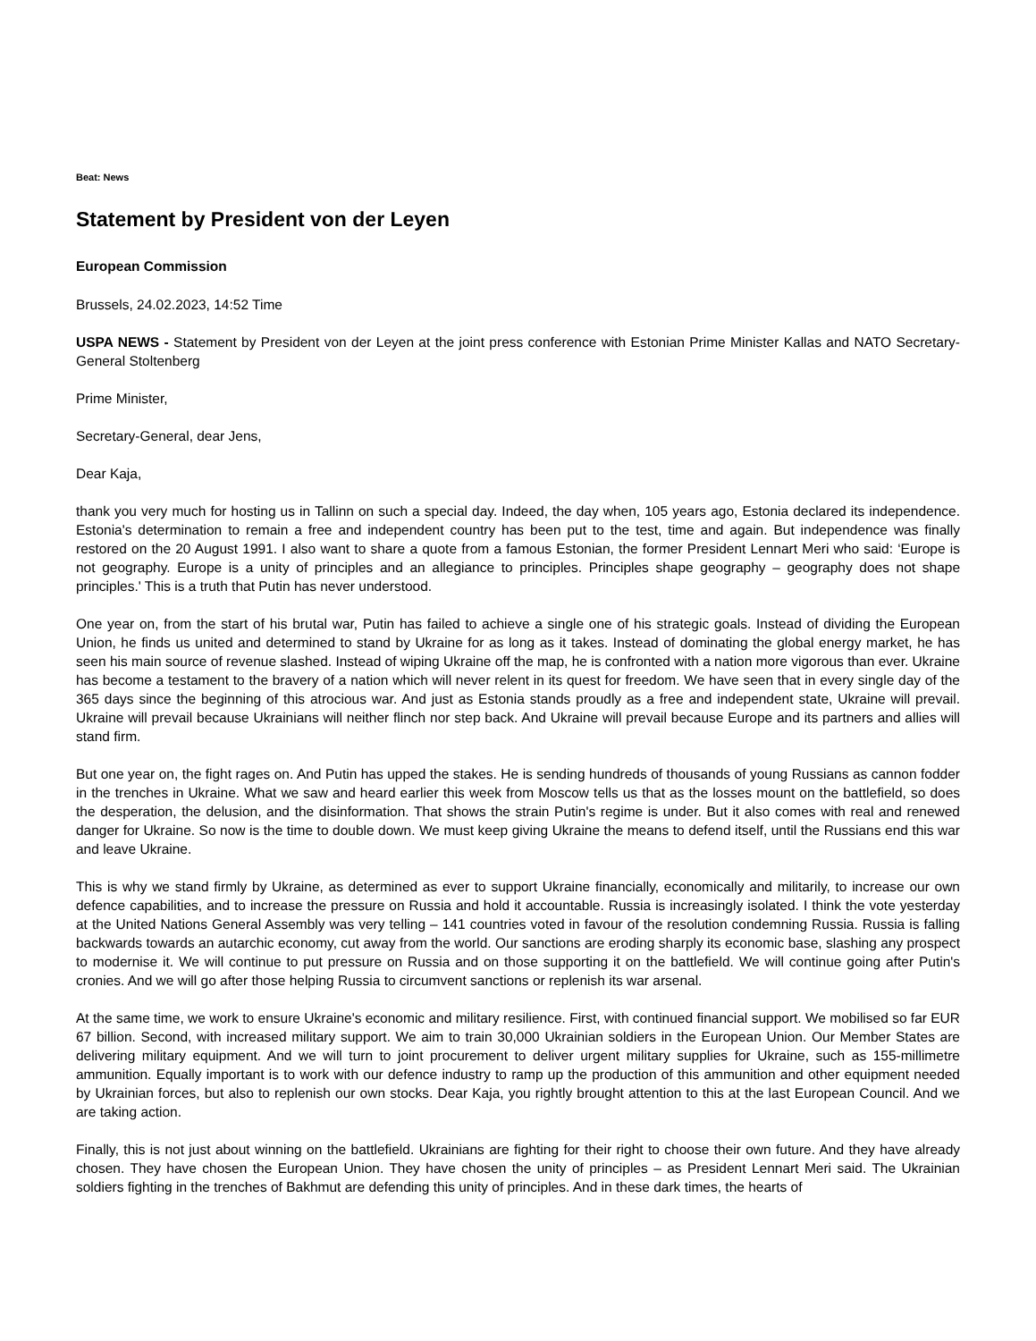Beat: News
Statement by President von der Leyen
European Commission
Brussels, 24.02.2023, 14:52 Time
USPA NEWS - Statement by President von der Leyen at the joint press conference with Estonian Prime Minister Kallas and NATO Secretary-General Stoltenberg
Prime Minister,
Secretary-General, dear Jens,
Dear Kaja,
thank you very much for hosting us in Tallinn on such a special day. Indeed, the day when, 105 years ago, Estonia declared its independence. Estonia's determination to remain a free and independent country has been put to the test, time and again. But independence was finally restored on the 20 August 1991. I also want to share a quote from a famous Estonian, the former President Lennart Meri who said: ‘Europe is not geography. Europe is a unity of principles and an allegiance to principles. Principles shape geography – geography does not shape principles.' This is a truth that Putin has never understood.
One year on, from the start of his brutal war, Putin has failed to achieve a single one of his strategic goals. Instead of dividing the European Union, he finds us united and determined to stand by Ukraine for as long as it takes. Instead of dominating the global energy market, he has seen his main source of revenue slashed. Instead of wiping Ukraine off the map, he is confronted with a nation more vigorous than ever. Ukraine has become a testament to the bravery of a nation which will never relent in its quest for freedom. We have seen that in every single day of the 365 days since the beginning of this atrocious war. And just as Estonia stands proudly as a free and independent state, Ukraine will prevail. Ukraine will prevail because Ukrainians will neither flinch nor step back. And Ukraine will prevail because Europe and its partners and allies will stand firm.
But one year on, the fight rages on. And Putin has upped the stakes. He is sending hundreds of thousands of young Russians as cannon fodder in the trenches in Ukraine. What we saw and heard earlier this week from Moscow tells us that as the losses mount on the battlefield, so does the desperation, the delusion, and the disinformation. That shows the strain Putin's regime is under. But it also comes with real and renewed danger for Ukraine. So now is the time to double down. We must keep giving Ukraine the means to defend itself, until the Russians end this war and leave Ukraine.
This is why we stand firmly by Ukraine, as determined as ever to support Ukraine financially, economically and militarily, to increase our own defence capabilities, and to increase the pressure on Russia and hold it accountable. Russia is increasingly isolated. I think the vote yesterday at the United Nations General Assembly was very telling – 141 countries voted in favour of the resolution condemning Russia. Russia is falling backwards towards an autarchic economy, cut away from the world. Our sanctions are eroding sharply its economic base, slashing any prospect to modernise it. We will continue to put pressure on Russia and on those supporting it on the battlefield. We will continue going after Putin's cronies. And we will go after those helping Russia to circumvent sanctions or replenish its war arsenal.
At the same time, we work to ensure Ukraine's economic and military resilience. First, with continued financial support. We mobilised so far EUR 67 billion. Second, with increased military support. We aim to train 30,000 Ukrainian soldiers in the European Union. Our Member States are delivering military equipment. And we will turn to joint procurement to deliver urgent military supplies for Ukraine, such as 155-millimetre ammunition. Equally important is to work with our defence industry to ramp up the production of this ammunition and other equipment needed by Ukrainian forces, but also to replenish our own stocks. Dear Kaja, you rightly brought attention to this at the last European Council. And we are taking action.
Finally, this is not just about winning on the battlefield. Ukrainians are fighting for their right to choose their own future. And they have already chosen. They have chosen the European Union. They have chosen the unity of principles – as President Lennart Meri said. The Ukrainian soldiers fighting in the trenches of Bakhmut are defending this unity of principles. And in these dark times, the hearts of